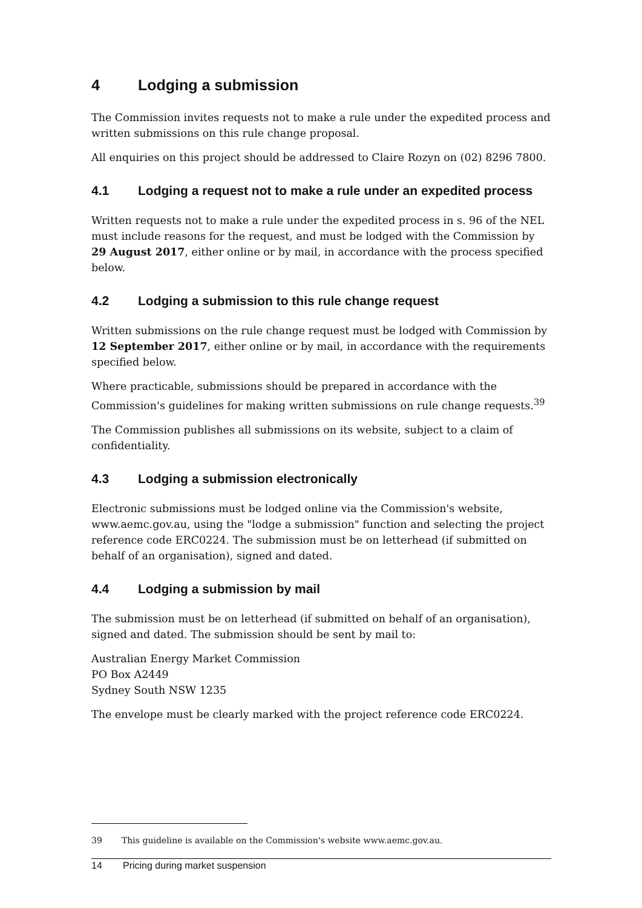4 Lodging a submission
The Commission invites requests not to make a rule under the expedited process and written submissions on this rule change proposal.
All enquiries on this project should be addressed to Claire Rozyn on (02) 8296 7800.
4.1 Lodging a request not to make a rule under an expedited process
Written requests not to make a rule under the expedited process in s. 96 of the NEL must include reasons for the request, and must be lodged with the Commission by 29 August 2017, either online or by mail, in accordance with the process specified below.
4.2 Lodging a submission to this rule change request
Written submissions on the rule change request must be lodged with Commission by 12 September 2017, either online or by mail, in accordance with the requirements specified below.
Where practicable, submissions should be prepared in accordance with the Commission's guidelines for making written submissions on rule change requests.<sup>39</sup>
The Commission publishes all submissions on its website, subject to a claim of confidentiality.
4.3 Lodging a submission electronically
Electronic submissions must be lodged online via the Commission's website, www.aemc.gov.au, using the "lodge a submission" function and selecting the project reference code ERC0224. The submission must be on letterhead (if submitted on behalf of an organisation), signed and dated.
4.4 Lodging a submission by mail
The submission must be on letterhead (if submitted on behalf of an organisation), signed and dated. The submission should be sent by mail to:
Australian Energy Market Commission
PO Box A2449
Sydney South NSW 1235
The envelope must be clearly marked with the project reference code ERC0224.
39 This guideline is available on the Commission's website www.aemc.gov.au.
14 Pricing during market suspension